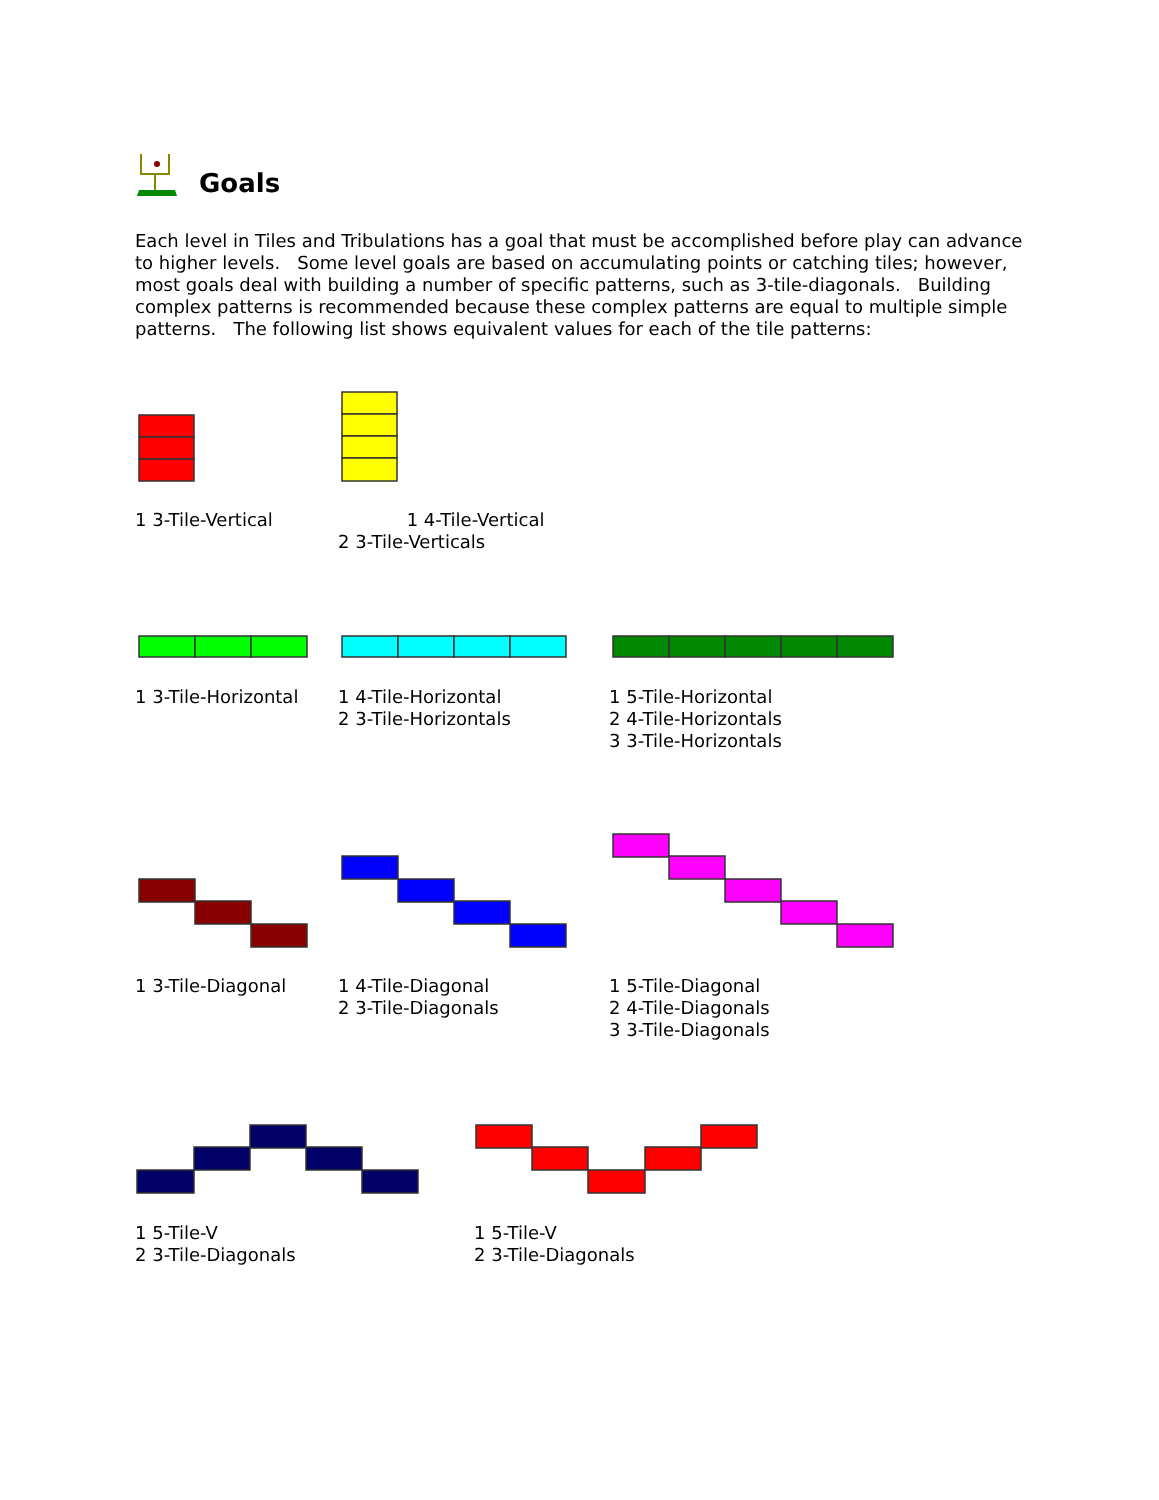Goals
Each level in Tiles and Tribulations has a goal that must be accomplished before play can advance to higher levels. Some level goals are based on accumulating points or catching tiles; however, most goals deal with building a number of specific patterns, such as 3-tile-diagonals. Building complex patterns is recommended because these complex patterns are equal to multiple simple patterns. The following list shows equivalent values for each of the tile patterns:
1 3-Tile-Vertical
1 4-Tile-Vertical
2 3-Tile-Verticals
1 3-Tile-Horizontal
1 4-Tile-Horizontal
2 3-Tile-Horizontals
1 5-Tile-Horizontal
2 4-Tile-Horizontals
3 3-Tile-Horizontals
1 3-Tile-Diagonal
1 4-Tile-Diagonal
2 3-Tile-Diagonals
1 5-Tile-Diagonal
2 4-Tile-Diagonals
3 3-Tile-Diagonals
1 5-Tile-V
2 3-Tile-Diagonals
1 5-Tile-V
2 3-Tile-Diagonals